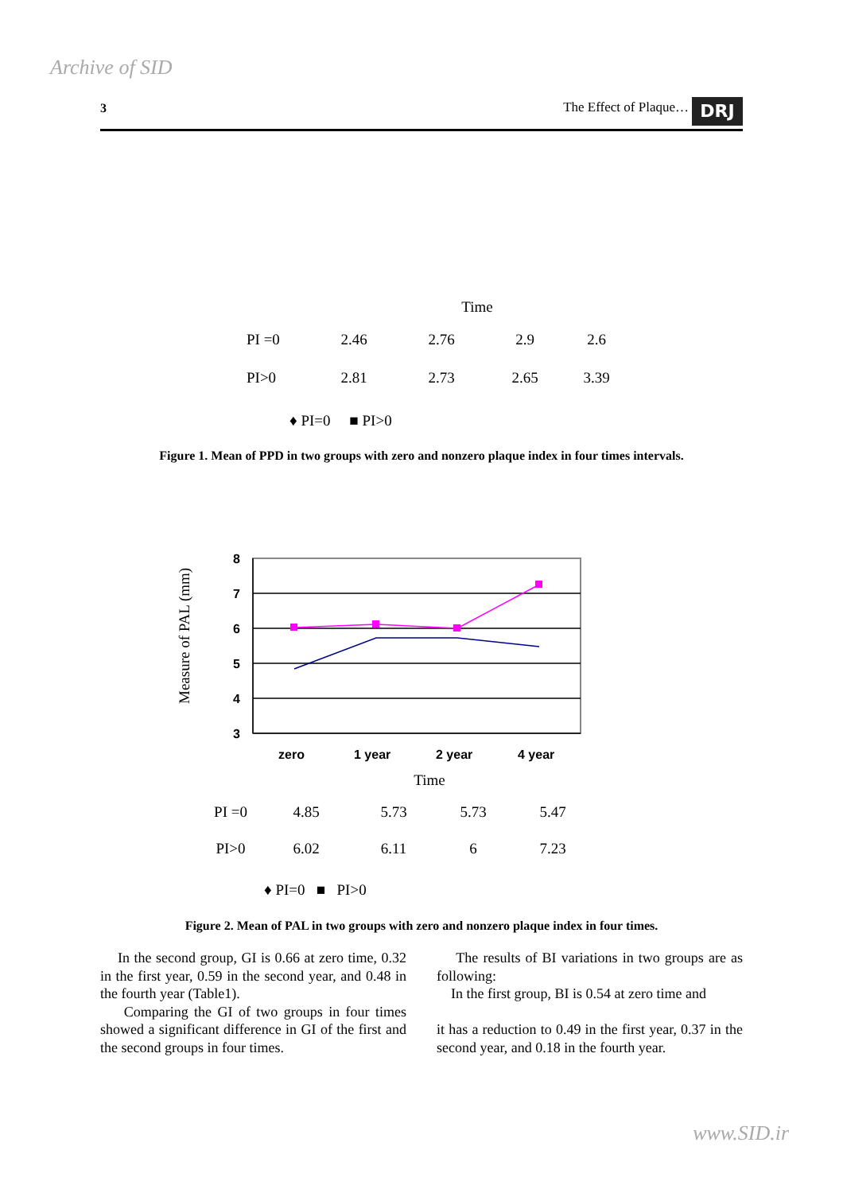Archive of SID
3 The Effect of Plaque… DRJ
Time
| PI =0 | 2.46 | 2.76 | 2.9 | 2.6 |
| PI>0 | 2.81 | 2.73 | 2.65 | 3.39 |
♦ PI=0 ■ PI>0
Figure 1. Mean of PPD in two groups with zero and nonzero plaque index in four times intervals.
Measure of PAL (mm)
8
7
6
5
4
3
zero
1 year
2 year
4 year
Time
| PI =0 | 4.85 | 5.73 | 5.73 | 5.47 |
| PI>0 | 6.02 | 6.11 | 6 | 7.23 |
♦ PI=0 ■ PI>0
Figure 2. Mean of PAL in two groups with zero and nonzero plaque index in four times.
In the second group, GI is 0.66 at zero time, 0.32 in the first year, 0.59 in the second year, and 0.48 in the fourth year (Table1).
Comparing the GI of two groups in four times showed a significant difference in GI of the first and the second groups in four times.
The results of BI variations in two groups are as following:
In the first group, BI is 0.54 at zero time and
it has a reduction to 0.49 in the first year, 0.37 in the second year, and 0.18 in the fourth year.
www.SID.ir